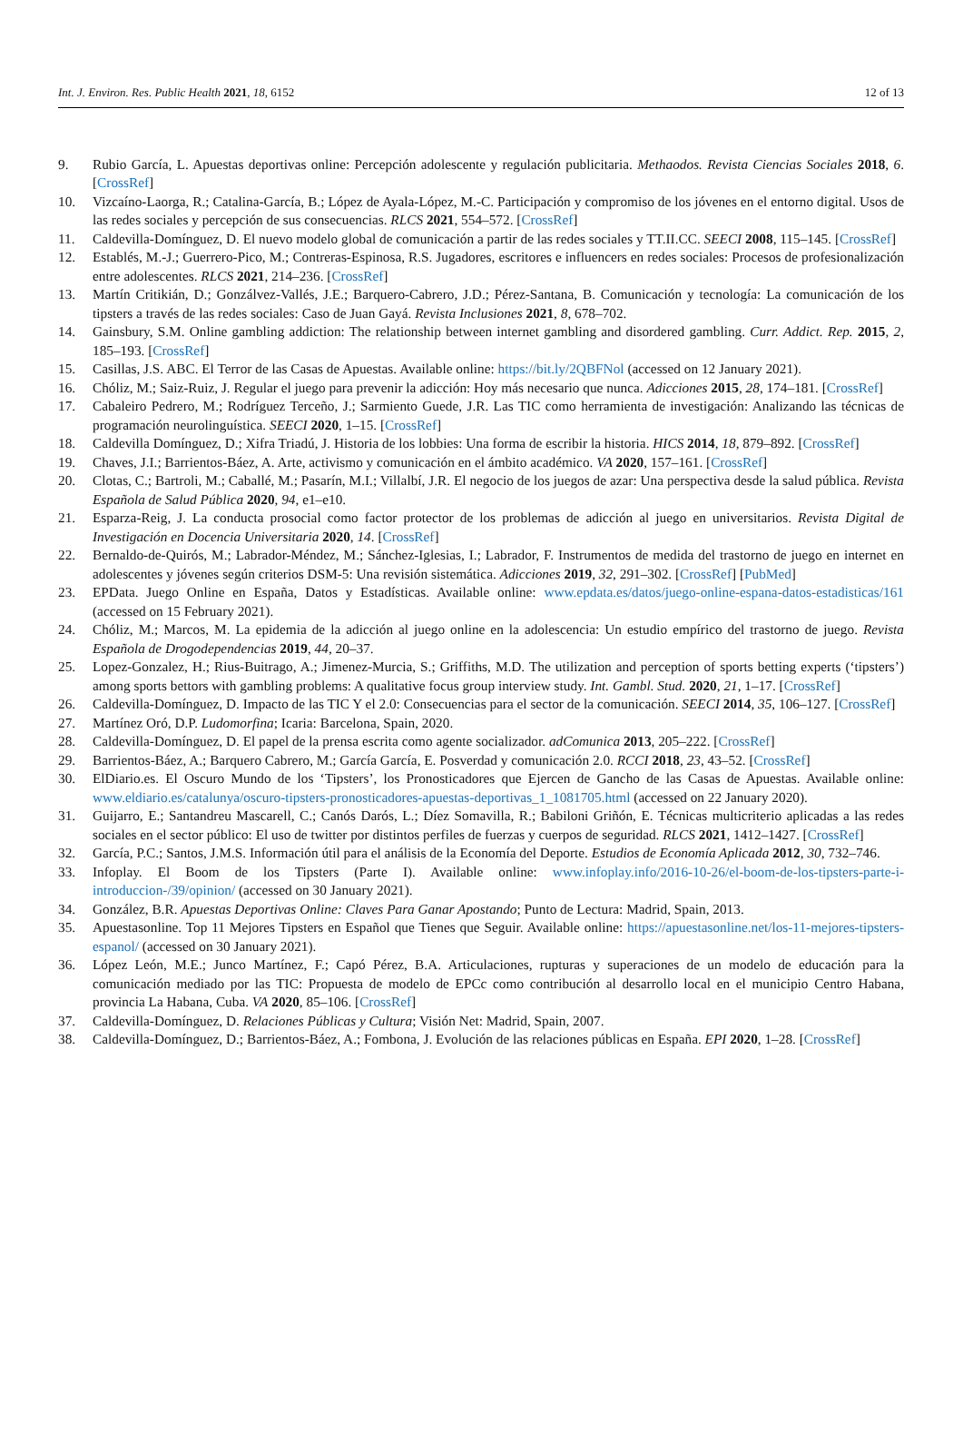Int. J. Environ. Res. Public Health 2021, 18, 6152 12 of 13
9. Rubio García, L. Apuestas deportivas online: Percepción adolescente y regulación publicitaria. Methaodos. Revista Ciencias Sociales 2018, 6. [CrossRef]
10. Vizcaíno-Laorga, R.; Catalina-García, B.; López de Ayala-López, M.-C. Participación y compromiso de los jóvenes en el entorno digital. Usos de las redes sociales y percepción de sus consecuencias. RLCS 2021, 554–572. [CrossRef]
11. Caldevilla-Domínguez, D. El nuevo modelo global de comunicación a partir de las redes sociales y TT.II.CC. SEECI 2008, 115–145. [CrossRef]
12. Establés, M.-J.; Guerrero-Pico, M.; Contreras-Espinosa, R.S. Jugadores, escritores e influencers en redes sociales: Procesos de profesionalización entre adolescentes. RLCS 2021, 214–236. [CrossRef]
13. Martín Critikián, D.; Gonzálvez-Vallés, J.E.; Barquero-Cabrero, J.D.; Pérez-Santana, B. Comunicación y tecnología: La comunicación de los tipsters a través de las redes sociales: Caso de Juan Gayá. Revista Inclusiones 2021, 8, 678–702.
14. Gainsbury, S.M. Online gambling addiction: The relationship between internet gambling and disordered gambling. Curr. Addict. Rep. 2015, 2, 185–193. [CrossRef]
15. Casillas, J.S. ABC. El Terror de las Casas de Apuestas. Available online: https://bit.ly/2QBFNol (accessed on 12 January 2021).
16. Chóliz, M.; Saiz-Ruiz, J. Regular el juego para prevenir la adicción: Hoy más necesario que nunca. Adicciones 2015, 28, 174–181. [CrossRef]
17. Cabaleiro Pedrero, M.; Rodríguez Terceño, J.; Sarmiento Guede, J.R. Las TIC como herramienta de investigación: Analizando las técnicas de programación neurolinguística. SEECI 2020, 1–15. [CrossRef]
18. Caldevilla Domínguez, D.; Xifra Triadú, J. Historia de los lobbies: Una forma de escribir la historia. HICS 2014, 18, 879–892. [CrossRef]
19. Chaves, J.I.; Barrientos-Báez, A. Arte, activismo y comunicación en el ámbito académico. VA 2020, 157–161. [CrossRef]
20. Clotas, C.; Bartroli, M.; Caballé, M.; Pasarín, M.I.; Villalbí, J.R. El negocio de los juegos de azar: Una perspectiva desde la salud pública. Revista Española de Salud Pública 2020, 94, e1–e10.
21. Esparza-Reig, J. La conducta prosocial como factor protector de los problemas de adicción al juego en universitarios. Revista Digital de Investigación en Docencia Universitaria 2020, 14. [CrossRef]
22. Bernaldo-de-Quirós, M.; Labrador-Méndez, M.; Sánchez-Iglesias, I.; Labrador, F. Instrumentos de medida del trastorno de juego en internet en adolescentes y jóvenes según criterios DSM-5: Una revisión sistemática. Adicciones 2019, 32, 291–302. [CrossRef] [PubMed]
23. EPData. Juego Online en España, Datos y Estadísticas. Available online: www.epdata.es/datos/juego-online-espana-datos-estadisticas/161 (accessed on 15 February 2021).
24. Chóliz, M.; Marcos, M. La epidemia de la adicción al juego online en la adolescencia: Un estudio empírico del trastorno de juego. Revista Española de Drogodependencias 2019, 44, 20–37.
25. Lopez-Gonzalez, H.; Rius-Buitrago, A.; Jimenez-Murcia, S.; Griffiths, M.D. The utilization and perception of sports betting experts (‘tipsters’) among sports bettors with gambling problems: A qualitative focus group interview study. Int. Gambl. Stud. 2020, 21, 1–17. [CrossRef]
26. Caldevilla-Domínguez, D. Impacto de las TIC Y el 2.0: Consecuencias para el sector de la comunicación. SEECI 2014, 35, 106–127. [CrossRef]
27. Martínez Oró, D.P. Ludomorfina; Icaria: Barcelona, Spain, 2020.
28. Caldevilla-Domínguez, D. El papel de la prensa escrita como agente socializador. adComunica 2013, 205–222. [CrossRef]
29. Barrientos-Báez, A.; Barquero Cabrero, M.; García García, E. Posverdad y comunicación 2.0. RCCI 2018, 23, 43–52. [CrossRef]
30. ElDiario.es. El Oscuro Mundo de los ‘Tipsters’, los Pronosticadores que Ejercen de Gancho de las Casas de Apuestas. Available online: www.eldiario.es/catalunya/oscuro-tipsters-pronosticadores-apuestas-deportivas_1_1081705.html (accessed on 22 January 2020).
31. Guijarro, E.; Santandreu Mascarell, C.; Canós Darós, L.; Díez Somavilla, R.; Babiloni Griñón, E. Técnicas multicriterio aplicadas a las redes sociales en el sector público: El uso de twitter por distintos perfiles de fuerzas y cuerpos de seguridad. RLCS 2021, 1412–1427. [CrossRef]
32. García, P.C.; Santos, J.M.S. Información útil para el análisis de la Economía del Deporte. Estudios de Economía Aplicada 2012, 30, 732–746.
33. Infoplay. El Boom de los Tipsters (Parte I). Available online: www.infoplay.info/2016-10-26/el-boom-de-los-tipsters-parte-i-introduccion-/39/opinion/ (accessed on 30 January 2021).
34. González, B.R. Apuestas Deportivas Online: Claves Para Ganar Apostando; Punto de Lectura: Madrid, Spain, 2013.
35. Apuestasonline. Top 11 Mejores Tipsters en Español que Tienes que Seguir. Available online: https://apuestasonline.net/los-11-mejores-tipsters-espanol/ (accessed on 30 January 2021).
36. López León, M.E.; Junco Martínez, F.; Capó Pérez, B.A. Articulaciones, rupturas y superaciones de un modelo de educación para la comunicación mediado por las TIC: Propuesta de modelo de EPCc como contribución al desarrollo local en el municipio Centro Habana, provincia La Habana, Cuba. VA 2020, 85–106. [CrossRef]
37. Caldevilla-Domínguez, D. Relaciones Públicas y Cultura; Visión Net: Madrid, Spain, 2007.
38. Caldevilla-Domínguez, D.; Barrientos-Báez, A.; Fombona, J. Evolución de las relaciones públicas en España. EPI 2020, 1–28. [CrossRef]